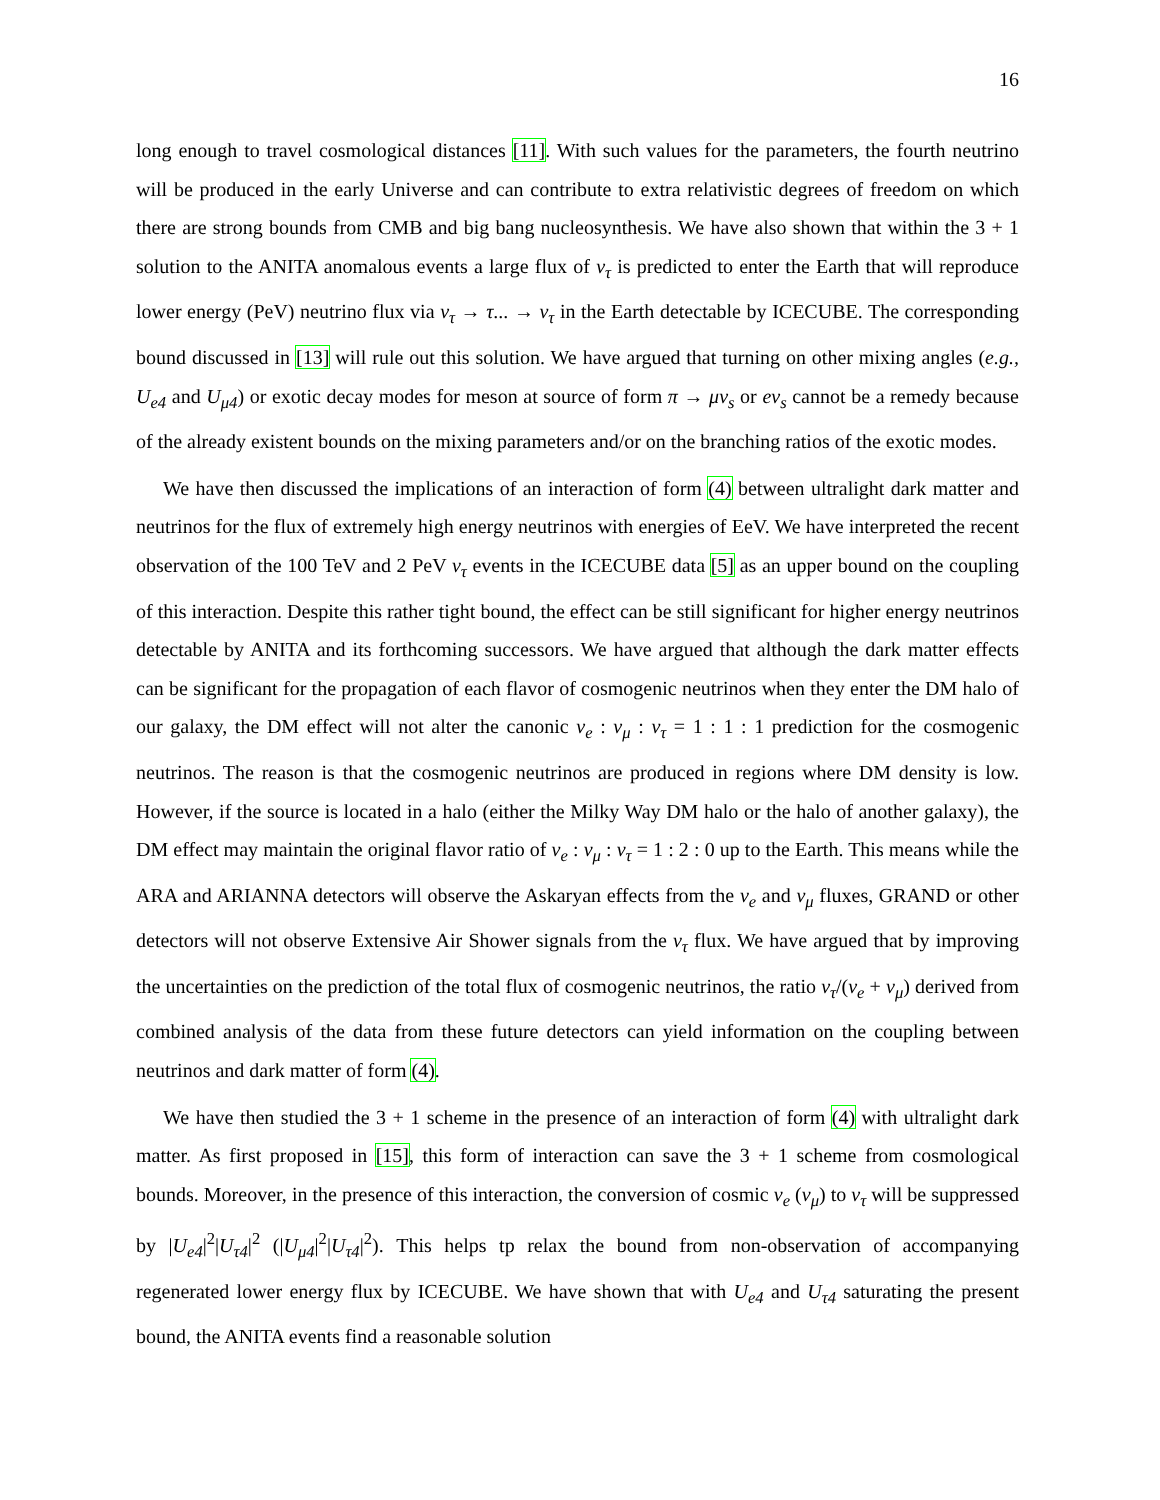16
long enough to travel cosmological distances [11]. With such values for the parameters, the fourth neutrino will be produced in the early Universe and can contribute to extra relativistic degrees of freedom on which there are strong bounds from CMB and big bang nucleosynthesis. We have also shown that within the 3 + 1 solution to the ANITA anomalous events a large flux of ν<sub>τ</sub> is predicted to enter the Earth that will reproduce lower energy (PeV) neutrino flux via ν<sub>τ</sub> → τ... → ν<sub>τ</sub> in the Earth detectable by ICECUBE. The corresponding bound discussed in [13] will rule out this solution. We have argued that turning on other mixing angles (e.g., U<sub>e4</sub> and U<sub>μ4</sub>) or exotic decay modes for meson at source of form π → μν<sub>s</sub> or eν<sub>s</sub> cannot be a remedy because of the already existent bounds on the mixing parameters and/or on the branching ratios of the exotic modes.
We have then discussed the implications of an interaction of form (4) between ultralight dark matter and neutrinos for the flux of extremely high energy neutrinos with energies of EeV. We have interpreted the recent observation of the 100 TeV and 2 PeV ν<sub>τ</sub> events in the ICECUBE data [5] as an upper bound on the coupling of this interaction. Despite this rather tight bound, the effect can be still significant for higher energy neutrinos detectable by ANITA and its forthcoming successors. We have argued that although the dark matter effects can be significant for the propagation of each flavor of cosmogenic neutrinos when they enter the DM halo of our galaxy, the DM effect will not alter the canonic ν<sub>e</sub> : ν<sub>μ</sub> : ν<sub>τ</sub> = 1 : 1 : 1 prediction for the cosmogenic neutrinos. The reason is that the cosmogenic neutrinos are produced in regions where DM density is low. However, if the source is located in a halo (either the Milky Way DM halo or the halo of another galaxy), the DM effect may maintain the original flavor ratio of ν<sub>e</sub> : ν<sub>μ</sub> : ν<sub>τ</sub> = 1 : 2 : 0 up to the Earth. This means while the ARA and ARIANNA detectors will observe the Askaryan effects from the ν<sub>e</sub> and ν<sub>μ</sub> fluxes, GRAND or other detectors will not observe Extensive Air Shower signals from the ν<sub>τ</sub> flux. We have argued that by improving the uncertainties on the prediction of the total flux of cosmogenic neutrinos, the ratio ν<sub>τ</sub>/(ν<sub>e</sub> + ν<sub>μ</sub>) derived from combined analysis of the data from these future detectors can yield information on the coupling between neutrinos and dark matter of form (4).
We have then studied the 3 + 1 scheme in the presence of an interaction of form (4) with ultralight dark matter. As first proposed in [15], this form of interaction can save the 3 + 1 scheme from cosmological bounds. Moreover, in the presence of this interaction, the conversion of cosmic ν<sub>e</sub> (ν<sub>μ</sub>) to ν<sub>τ</sub> will be suppressed by |U<sub>e4</sub>|<sup>2</sup>|U<sub>τ4</sub>|<sup>2</sup> (|U<sub>μ4</sub>|<sup>2</sup>|U<sub>τ4</sub>|<sup>2</sup>). This helps tp relax the bound from non-observation of accompanying regenerated lower energy flux by ICECUBE. We have shown that with U<sub>e4</sub> and U<sub>τ4</sub> saturating the present bound, the ANITA events find a reasonable solution